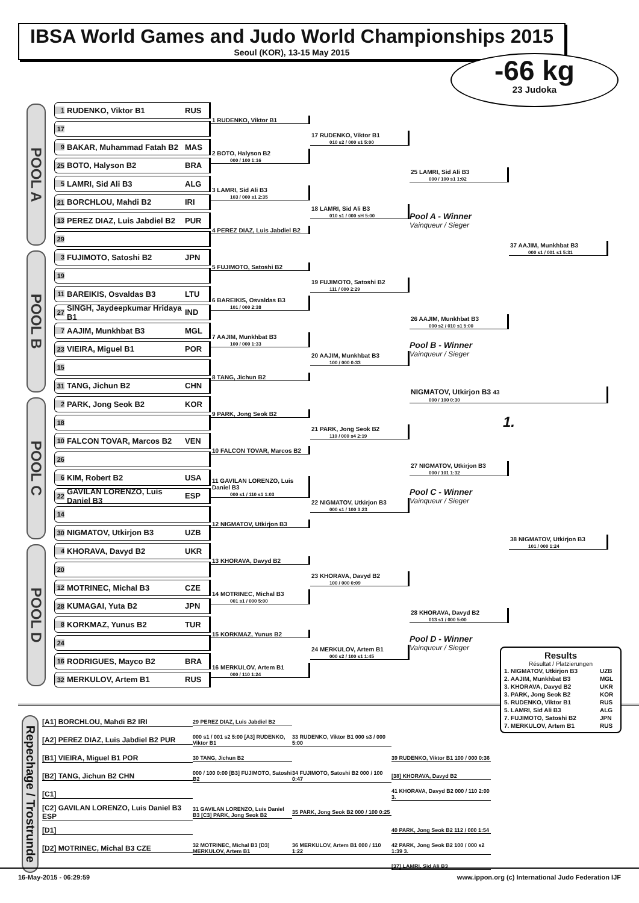IBSA World Games and Judo World Championships 2015
Seoul (KOR), 13-15 May 2015
-66 kg
23 Judoka
POOL A
POOL B
POOL C
POOL D
1 RUDENKO, Viktor B1 RUS
17
1 RUDENKO, Viktor B1
9 BAKAR, Muhammad Fatah B2 MAS
25 BOTO, Halyson B2 BRA
2 BOTO, Halyson B2
000 / 100 1:16
17 RUDENKO, Viktor B1
010 s2 / 000 s1 5:00
5 LAMRI, Sid Ali B3 ALG
21 BORCHLOU, Mahdi B2 IRI
3 LAMRI, Sid Ali B3
103 / 000 s1 2:35
13 PEREZ DIAZ, Luis Jabdiel B2 PUR
29
4 PEREZ DIAZ, Luis Jabdiel B2
18 LAMRI, Sid Ali B3
010 s1 / 000 sH 5:00
25 LAMRI, Sid Ali B3
000 / 100 s1 1:02
Pool A - Winner
Vainqueur / Sieger
3 FUJIMOTO, Satoshi B2 JPN
19
5 FUJIMOTO, Satoshi B2
11 BAREIKIS, Osvaldas B3 LTU
27 SINGH, Jaydeepkumar Hridaya B1 IND
6 BAREIKIS, Osvaldas B3
101 / 000 2:38
19 FUJIMOTO, Satoshi B2
111 / 000 2:29
7 AAJIM, Munkhbat B3 MGL
23 VIEIRA, Miguel B1 POR
7 AAJIM, Munkhbat B3
100 / 000 1:33
15
31 TANG, Jichun B2 CHN
8 TANG, Jichun B2
20 AAJIM, Munkhbat B3
100 / 000 0:33
26 AAJIM, Munkhbat B3
000 s2 / 010 s1 5:00
Pool B - Winner
Vainqueur / Sieger
37 AAJIM, Munkhbat B3
000 s1 / 001 s1 5:31
NIGMATOV, Utkirjon B3 43
000 / 100 0:30
1.
2 PARK, Jong Seok B2 KOR
18
9 PARK, Jong Seok B2
10 FALCON TOVAR, Marcos B2 VEN
26
10 FALCON TOVAR, Marcos B2
21 PARK, Jong Seok B2
110 / 000 s4 2:19
6 KIM, Robert B2 USA
22 GAVILAN LORENZO, Luis Daniel B3 ESP
11 GAVILAN LORENZO, Luis Daniel B3
000 s1 / 110 s1 1:03
14
30 NIGMATOV, Utkirjon B3 UZB
12 NIGMATOV, Utkirjon B3
22 NIGMATOV, Utkirjon B3
000 s1 / 100 3:23
27 NIGMATOV, Utkirjon B3
000 / 101 1:32
Pool C - Winner
Vainqueur / Sieger
4 KHORAVA, Davyd B2 UKR
20
13 KHORAVA, Davyd B2
12 MOTRINEC, Michal B3 CZE
28 KUMAGAI, Yuta B2 JPN
14 MOTRINEC, Michal B3
001 s1 / 000 5:00
23 KHORAVA, Davyd B2
100 / 000 0:09
8 KORKMAZ, Yunus B2 TUR
24
15 KORKMAZ, Yunus B2
16 RODRIGUES, Mayco B2 BRA
32 MERKULOV, Artem B1 RUS
16 MERKULOV, Artem B1
000 / 110 1:24
24 MERKULOV, Artem B1
000 s2 / 100 s1 1:45
28 KHORAVA, Davyd B2
013 s1 / 000 5:00
Pool D - Winner
Vainqueur / Sieger
38 NIGMATOV, Utkirjon B3
101 / 000 1:24
Repechage / Trostrunde
[A1] BORCHLOU, Mahdi B2 IRI
29 PEREZ DIAZ, Luis Jabdiel B2
[A2] PEREZ DIAZ, Luis Jabdiel B2 PUR
000 s1 / 001 s2 5:00 [A3] RUDENKO, Viktor B1
33 RUDENKO, Viktor B1 000 s3 / 000 5:00
[B1] VIEIRA, Miguel B1 POR
30 TANG, Jichun B2
39 RUDENKO, Viktor B1 100 / 000 0:36
[B2] TANG, Jichun B2 CHN
000 / 100 0:00 [B3] FUJIMOTO, Satoshi B2
34 FUJIMOTO, Satoshi B2 000 / 100 0:47
[38] KHORAVA, Davyd B2
[C1]
41 KHORAVA, Davyd B2 000 / 110 2:00 3.
[C2] GAVILAN LORENZO, Luis Daniel B3 ESP
31 GAVILAN LORENZO, Luis Daniel B3 [C3] PARK, Jong Seok B2
35 PARK, Jong Seok B2 000 / 100 0:25
[D1]
40 PARK, Jong Seok B2 112 / 000 1:54
[D2] MOTRINEC, Michal B3 CZE
32 MOTRINEC, Michal B3 [D3] MERKULOV, Artem B1
36 MERKULOV, Artem B1 000 / 110 1:22
42 PARK, Jong Seok B2 100 / 000 s2 1:39 3.
[37] LAMRI, Sid Ali B3
Results
Résultat / Platzierungen
| 1. NIGMATOV, Utkirjon B3 | UZB |
| 2. AAJIM, Munkhbat B3 | MGL |
| 3. KHORAVA, Davyd B2 | UKR |
| 3. PARK, Jong Seok B2 | KOR |
| 5. RUDENKO, Viktor B1 | RUS |
| 5. LAMRI, Sid Ali B3 | ALG |
| 7. FUJIMOTO, Satoshi B2 | JPN |
| 7. MERKULOV, Artem B1 | RUS |
16-May-2015 - 06:29:59 www.ippon.org (c) International Judo Federation IJF